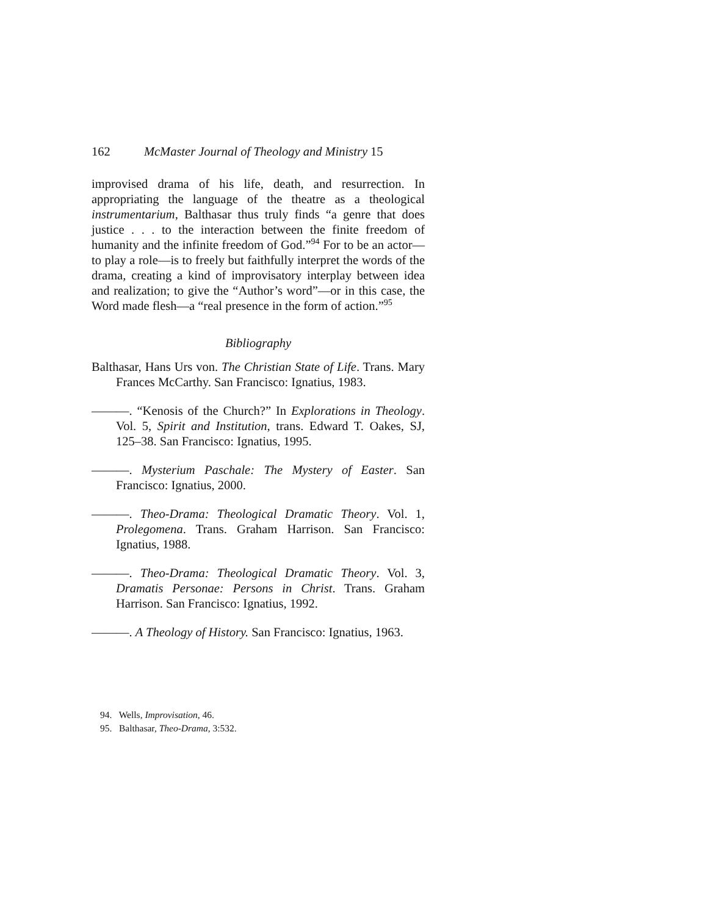162 McMaster Journal of Theology and Ministry 15
improvised drama of his life, death, and resurrection. In appropriating the language of the theatre as a theological instrumentarium, Balthasar thus truly finds “a genre that does justice . . . to the interaction between the finite freedom of humanity and the infinite freedom of God.”<sup>94</sup> For to be an actor—to play a role—is to freely but faithfully interpret the words of the drama, creating a kind of improvisatory interplay between idea and realization; to give the “Author’s word”—or in this case, the Word made flesh—a “real presence in the form of action.”<sup>95</sup>
Bibliography
Balthasar, Hans Urs von. The Christian State of Life. Trans. Mary Frances McCarthy. San Francisco: Ignatius, 1983.
———. “Kenosis of the Church?” In Explorations in Theology. Vol. 5, Spirit and Institution, trans. Edward T. Oakes, SJ, 125–38. San Francisco: Ignatius, 1995.
———. Mysterium Paschale: The Mystery of Easter. San Francisco: Ignatius, 2000.
———. Theo-Drama: Theological Dramatic Theory. Vol. 1, Prolegomena. Trans. Graham Harrison. San Francisco: Ignatius, 1988.
———. Theo-Drama: Theological Dramatic Theory. Vol. 3, Dramatis Personae: Persons in Christ. Trans. Graham Harrison. San Francisco: Ignatius, 1992.
———. A Theology of History. San Francisco: Ignatius, 1963.
94. Wells, Improvisation, 46.
95. Balthasar, Theo-Drama, 3:532.